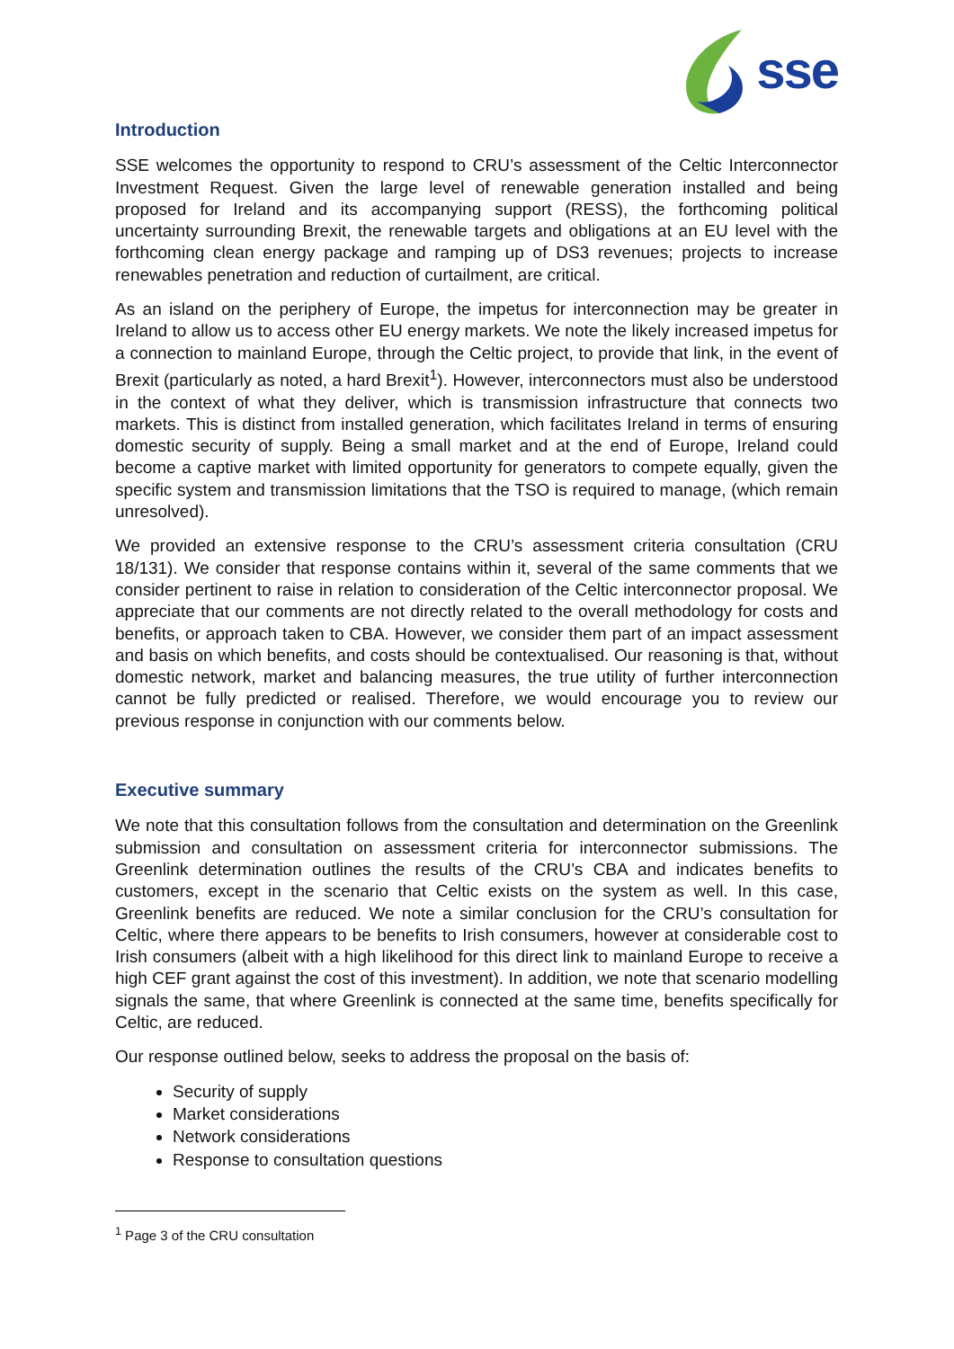sse
Introduction
SSE welcomes the opportunity to respond to CRU’s assessment of the Celtic Interconnector Investment Request. Given the large level of renewable generation installed and being proposed for Ireland and its accompanying support (RESS), the forthcoming political uncertainty surrounding Brexit, the renewable targets and obligations at an EU level with the forthcoming clean energy package and ramping up of DS3 revenues; projects to increase renewables penetration and reduction of curtailment, are critical.
As an island on the periphery of Europe, the impetus for interconnection may be greater in Ireland to allow us to access other EU energy markets. We note the likely increased impetus for a connection to mainland Europe, through the Celtic project, to provide that link, in the event of Brexit (particularly as noted, a hard Brexit<sup>1</sup>). However, interconnectors must also be understood in the context of what they deliver, which is transmission infrastructure that connects two markets. This is distinct from installed generation, which facilitates Ireland in terms of ensuring domestic security of supply. Being a small market and at the end of Europe, Ireland could become a captive market with limited opportunity for generators to compete equally, given the specific system and transmission limitations that the TSO is required to manage, (which remain unresolved).
We provided an extensive response to the CRU’s assessment criteria consultation (CRU 18/131). We consider that response contains within it, several of the same comments that we consider pertinent to raise in relation to consideration of the Celtic interconnector proposal. We appreciate that our comments are not directly related to the overall methodology for costs and benefits, or approach taken to CBA. However, we consider them part of an impact assessment and basis on which benefits, and costs should be contextualised. Our reasoning is that, without domestic network, market and balancing measures, the true utility of further interconnection cannot be fully predicted or realised. Therefore, we would encourage you to review our previous response in conjunction with our comments below.
Executive summary
We note that this consultation follows from the consultation and determination on the Greenlink submission and consultation on assessment criteria for interconnector submissions. The Greenlink determination outlines the results of the CRU’s CBA and indicates benefits to customers, except in the scenario that Celtic exists on the system as well. In this case, Greenlink benefits are reduced. We note a similar conclusion for the CRU’s consultation for Celtic, where there appears to be benefits to Irish consumers, however at considerable cost to Irish consumers (albeit with a high likelihood for this direct link to mainland Europe to receive a high CEF grant against the cost of this investment). In addition, we note that scenario modelling signals the same, that where Greenlink is connected at the same time, benefits specifically for Celtic, are reduced.
Our response outlined below, seeks to address the proposal on the basis of:
Security of supply
Market considerations
Network considerations
Response to consultation questions
<sup>1</sup> Page 3 of the CRU consultation